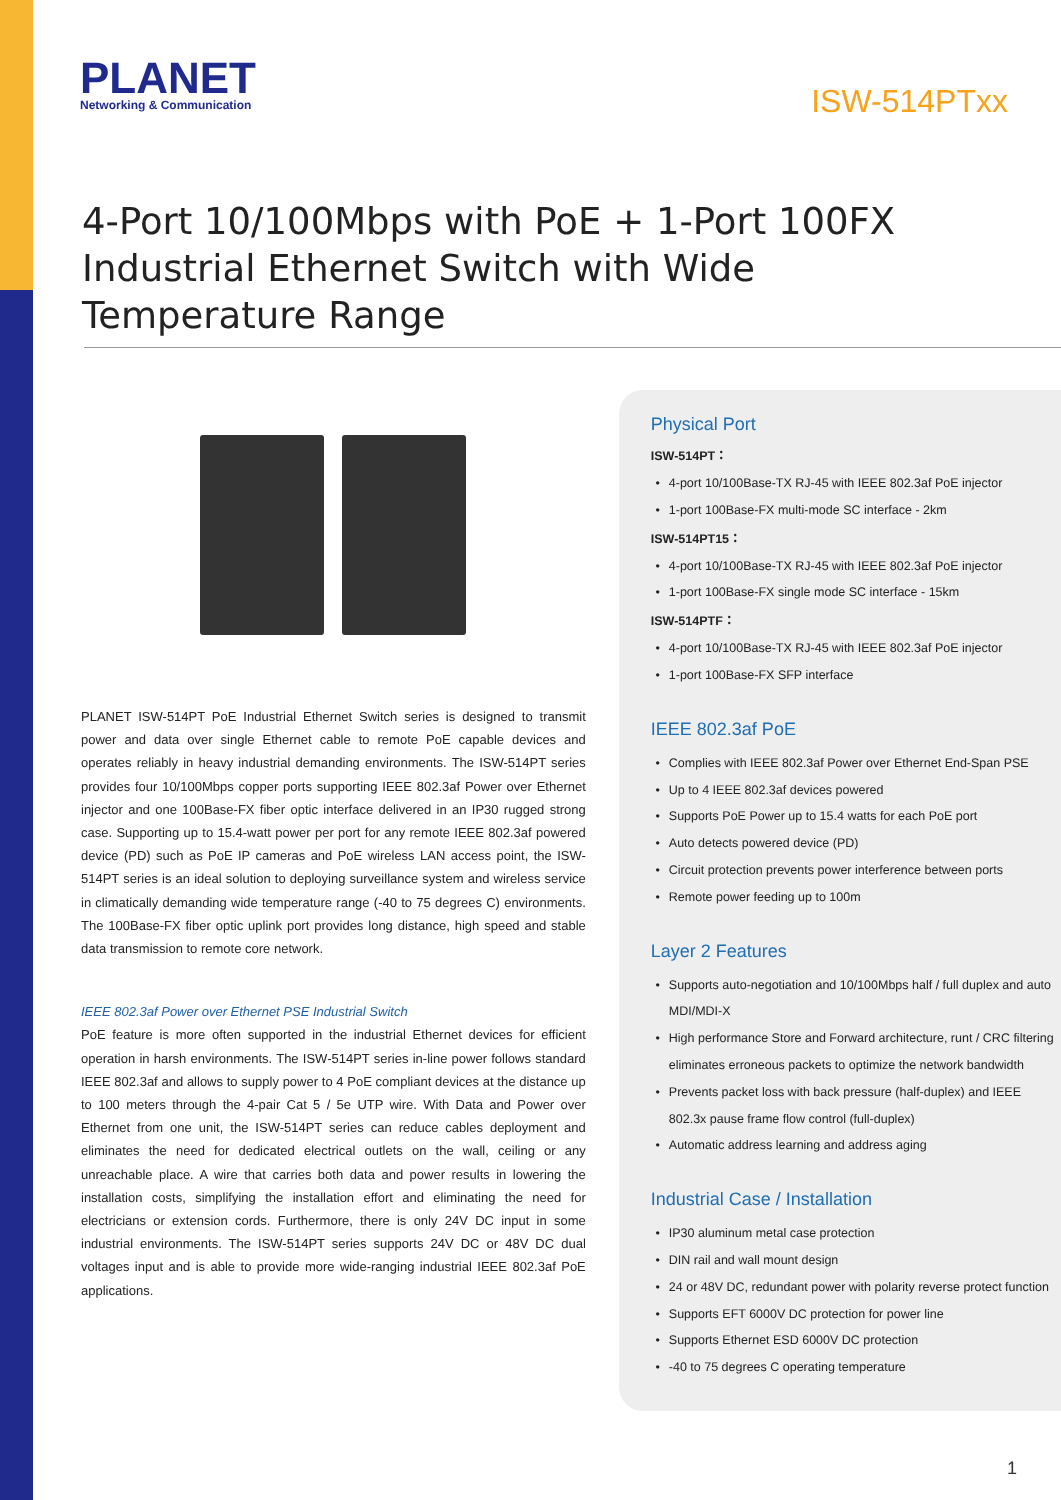PLANET
Networking & Communication
ISW-514PTxx
4-Port 10/100Mbps with PoE + 1-Port 100FX Industrial Ethernet Switch with Wide Temperature Range
PLANET ISW-514PT PoE Industrial Ethernet Switch series is designed to transmit power and data over single Ethernet cable to remote PoE capable devices and operates reliably in heavy industrial demanding environments. The ISW-514PT series provides four 10/100Mbps copper ports supporting IEEE 802.3af Power over Ethernet injector and one 100Base-FX fiber optic interface delivered in an IP30 rugged strong case. Supporting up to 15.4-watt power per port for any remote IEEE 802.3af powered device (PD) such as PoE IP cameras and PoE wireless LAN access point, the ISW-514PT series is an ideal solution to deploying surveillance system and wireless service in climatically demanding wide temperature range (-40 to 75 degrees C) environments. The 100Base-FX fiber optic uplink port provides long distance, high speed and stable data transmission to remote core network.
IEEE 802.3af Power over Ethernet PSE Industrial Switch
PoE feature is more often supported in the industrial Ethernet devices for efficient operation in harsh environments. The ISW-514PT series in-line power follows standard IEEE 802.3af and allows to supply power to 4 PoE compliant devices at the distance up to 100 meters through the 4-pair Cat 5 / 5e UTP wire. With Data and Power over Ethernet from one unit, the ISW-514PT series can reduce cables deployment and eliminates the need for dedicated electrical outlets on the wall, ceiling or any unreachable place. A wire that carries both data and power results in lowering the installation costs, simplifying the installation effort and eliminating the need for electricians or extension cords. Furthermore, there is only 24V DC input in some industrial environments. The ISW-514PT series supports 24V DC or 48V DC dual voltages input and is able to provide more wide-ranging industrial IEEE 802.3af PoE applications.
Physical Port
ISW-514PT：
4-port 10/100Base-TX RJ-45 with IEEE 802.3af PoE injector
1-port 100Base-FX multi-mode SC interface - 2km
ISW-514PT15：
4-port 10/100Base-TX RJ-45 with IEEE 802.3af PoE injector
1-port 100Base-FX single mode SC interface - 15km
ISW-514PTF：
4-port 10/100Base-TX RJ-45 with IEEE 802.3af PoE injector
1-port 100Base-FX SFP interface
IEEE 802.3af PoE
Complies with IEEE 802.3af Power over Ethernet End-Span PSE
Up to 4 IEEE 802.3af devices powered
Supports PoE Power up to 15.4 watts for each PoE port
Auto detects powered device (PD)
Circuit protection prevents power interference between ports
Remote power feeding up to 100m
Layer 2 Features
Supports auto-negotiation and 10/100Mbps half / full duplex and auto MDI/MDI-X
High performance Store and Forward architecture, runt / CRC filtering eliminates erroneous packets to optimize the network bandwidth
Prevents packet loss with back pressure (half-duplex) and IEEE 802.3x pause frame flow control (full-duplex)
Automatic address learning and address aging
Industrial Case / Installation
IP30 aluminum metal case protection
DIN rail and wall mount design
24 or 48V DC, redundant power with polarity reverse protect function
Supports EFT 6000V DC protection for power line
Supports Ethernet ESD 6000V DC protection
-40 to 75 degrees C operating temperature
1